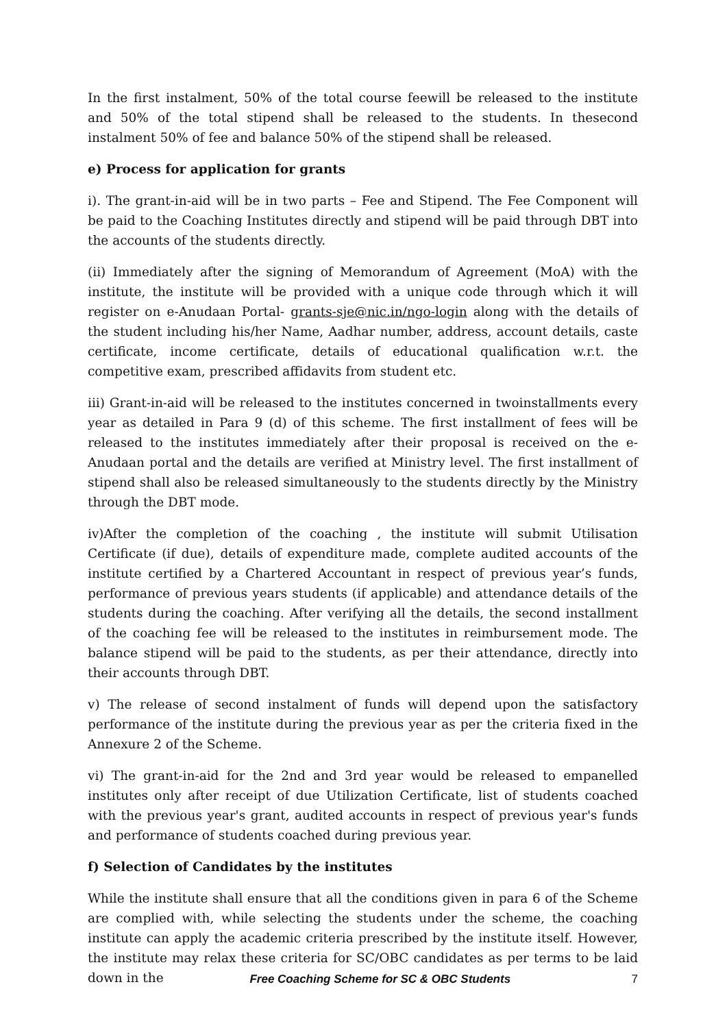In the first instalment, 50% of the total course feewill be released to the institute and 50% of the total stipend shall be released to the students. In thesecond instalment 50% of fee and balance 50% of the stipend shall be released.
e) Process for application for grants
i). The grant-in-aid will be in two parts – Fee and Stipend. The Fee Component will be paid to the Coaching Institutes directly and stipend will be paid through DBT into the accounts of the students directly.
(ii) Immediately after the signing of Memorandum of Agreement (MoA) with the institute, the institute will be provided with a unique code through which it will register on e-Anudaan Portal- grants-sje@nic.in/ngo-login along with the details of the student including his/her Name, Aadhar number, address, account details, caste certificate, income certificate, details of educational qualification w.r.t. the competitive exam, prescribed affidavits from student etc.
iii) Grant-in-aid will be released to the institutes concerned in twoinstallments every year as detailed in Para 9 (d) of this scheme. The first installment of fees will be released to the institutes immediately after their proposal is received on the e-Anudaan portal and the details are verified at Ministry level. The first installment of stipend shall also be released simultaneously to the students directly by the Ministry through the DBT mode.
iv)After the completion of the coaching , the institute will submit Utilisation Certificate (if due), details of expenditure made, complete audited accounts of the institute certified by a Chartered Accountant in respect of previous year’s funds, performance of previous years students (if applicable) and attendance details of the students during the coaching. After verifying all the details, the second installment of the coaching fee will be released to the institutes in reimbursement mode. The balance stipend will be paid to the students, as per their attendance, directly into their accounts through DBT.
v) The release of second instalment of funds will depend upon the satisfactory performance of the institute during the previous year as per the criteria fixed in the Annexure 2 of the Scheme.
vi) The grant-in-aid for the 2nd and 3rd year would be released to empanelled institutes only after receipt of due Utilization Certificate, list of students coached with the previous year's grant, audited accounts in respect of previous year's funds and performance of students coached during previous year.
f) Selection of Candidates by the institutes
While the institute shall ensure that all the conditions given in para 6 of the Scheme are complied with, while selecting the students under the scheme, the coaching institute can apply the academic criteria prescribed by the institute itself. However, the institute may relax these criteria for SC/OBC candidates as per terms to be laid down in the
Free Coaching Scheme for SC & OBC Students 7